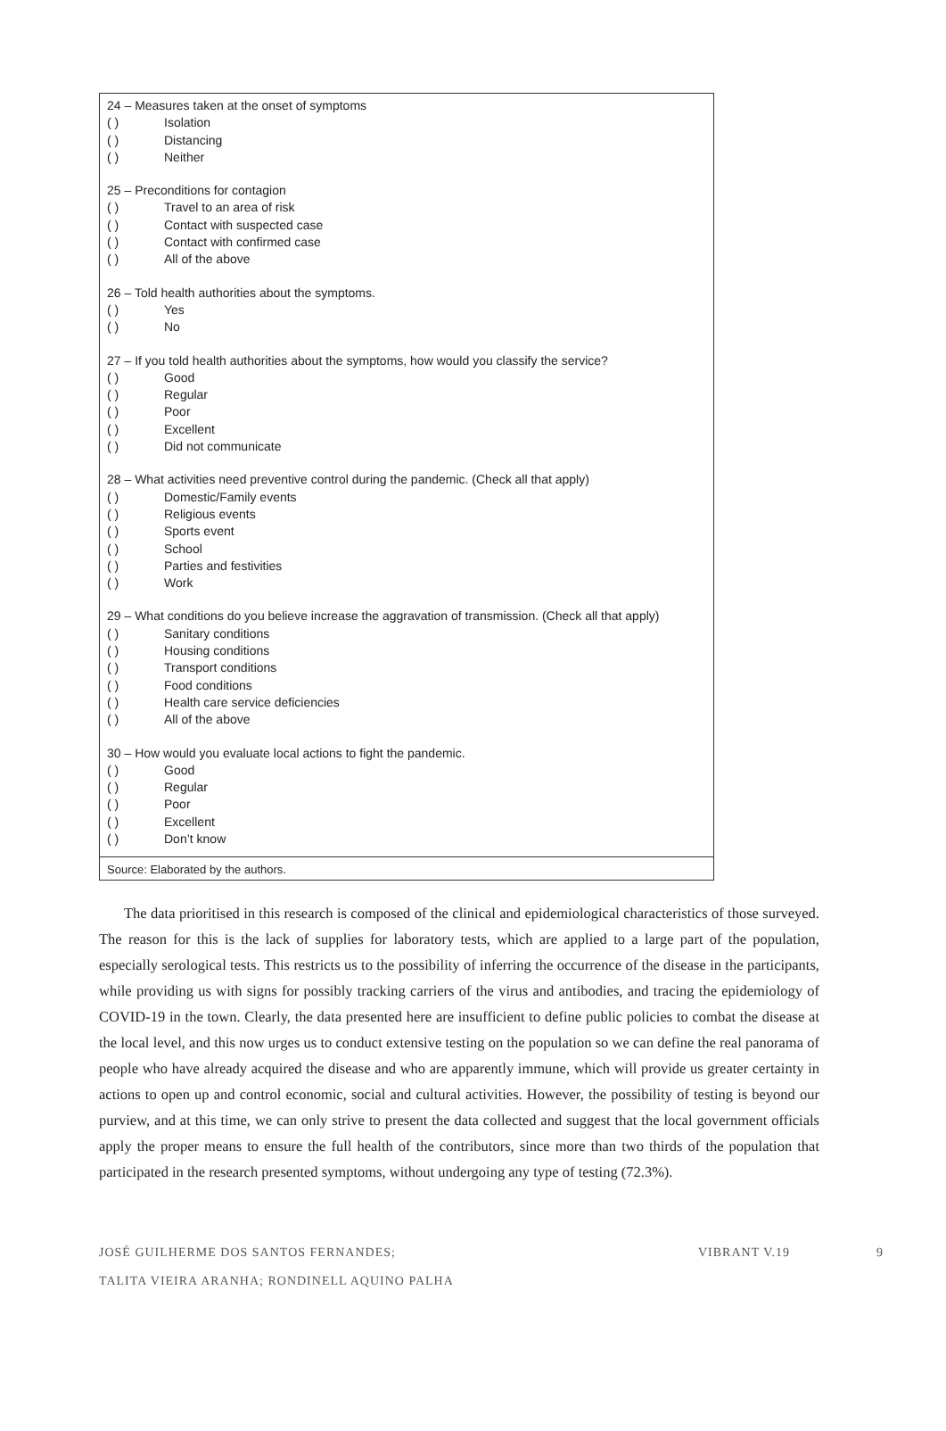24 – Measures taken at the onset of symptoms
( ) Isolation
( ) Distancing
( ) Neither
25 – Preconditions for contagion
( ) Travel to an area of risk
( ) Contact with suspected case
( ) Contact with confirmed case
( ) All of the above
26 – Told health authorities about the symptoms.
( ) Yes
( ) No
27 – If you told health authorities about the symptoms, how would you classify the service?
( ) Good
( ) Regular
( ) Poor
( ) Excellent
( ) Did not communicate
28 – What activities need preventive control during the pandemic. (Check all that apply)
( ) Domestic/Family events
( ) Religious events
( ) Sports event
( ) School
( ) Parties and festivities
( ) Work
29 – What conditions do you believe increase the aggravation of transmission. (Check all that apply)
( ) Sanitary conditions
( ) Housing conditions
( ) Transport conditions
( ) Food conditions
( ) Health care service deficiencies
( ) All of the above
30 – How would you evaluate local actions to fight the pandemic.
( ) Good
( ) Regular
( ) Poor
( ) Excellent
( ) Don’t know
Source: Elaborated by the authors.
The data prioritised in this research is composed of the clinical and epidemiological characteristics of those surveyed. The reason for this is the lack of supplies for laboratory tests, which are applied to a large part of the population, especially serological tests. This restricts us to the possibility of inferring the occurrence of the disease in the participants, while providing us with signs for possibly tracking carriers of the virus and antibodies, and tracing the epidemiology of COVID-19 in the town. Clearly, the data presented here are insufficient to define public policies to combat the disease at the local level, and this now urges us to conduct extensive testing on the population so we can define the real panorama of people who have already acquired the disease and who are apparently immune, which will provide us greater certainty in actions to open up and control economic, social and cultural activities. However, the possibility of testing is beyond our purview, and at this time, we can only strive to present the data collected and suggest that the local government officials apply the proper means to ensure the full health of the contributors, since more than two thirds of the population that participated in the research presented symptoms, without undergoing any type of testing (72.3%).
JOSÉ GUILHERME DOS SANTOS FERNANDES;
TALITA VIEIRA ARANHA; RONDINELL AQUINO PALHA
VIBRANT V.19 9